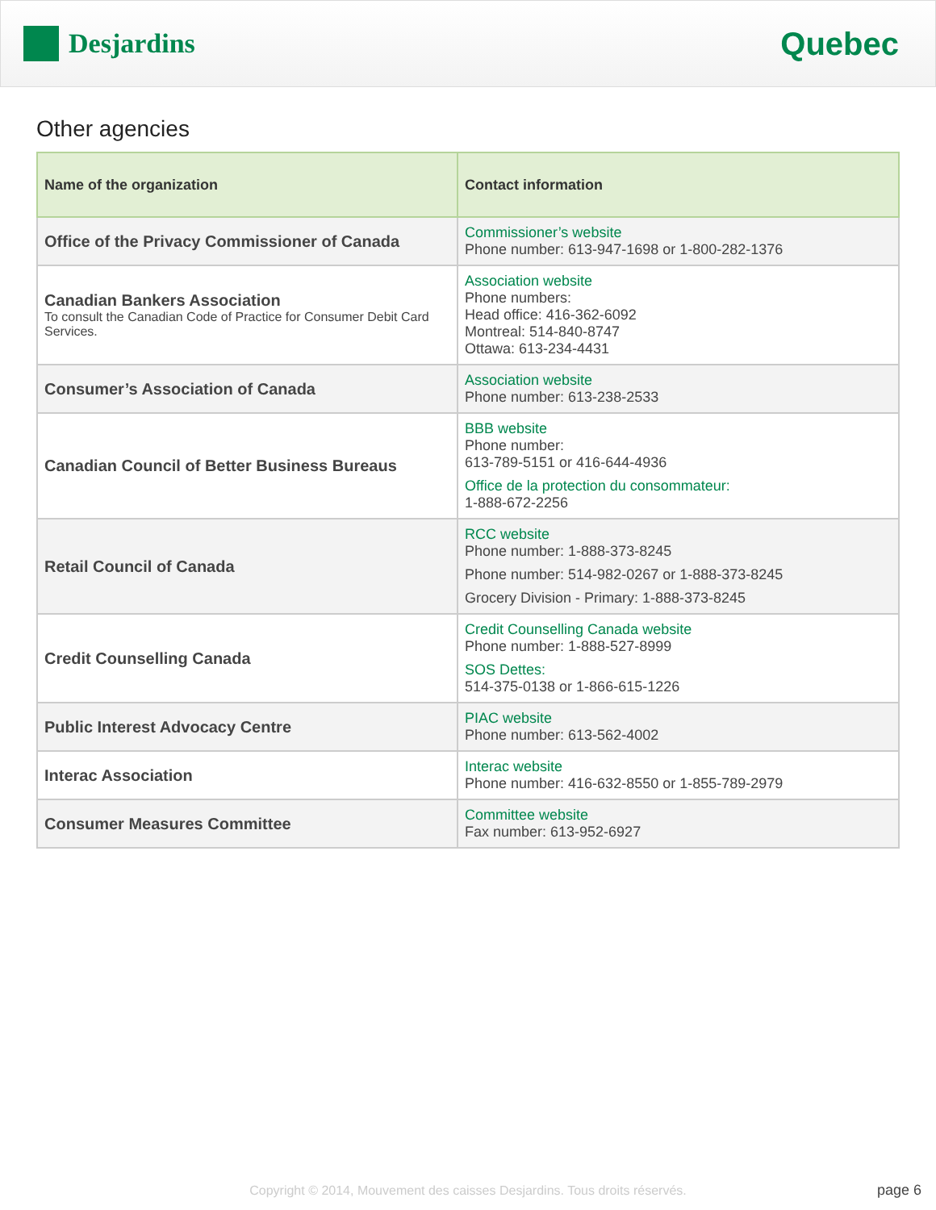Desjardins
Quebec
Other agencies
| Name of the organization | Contact information |
| --- | --- |
| Office of the Privacy Commissioner of Canada | Commissioner’s website Phone number: 613-947-1698 or 1-800-282-1376 |
| Canadian Bankers Association To consult the Canadian Code of Practice for Consumer Debit Card Services. | Association website Phone numbers: Head office: 416-362-6092 Montreal: 514-840-8747 Ottawa: 613-234-4431 |
| Consumer’s Association of Canada | Association website Phone number: 613-238-2533 |
| Canadian Council of Better Business Bureaus | BBB website Phone number: 613-789-5151 or 416-644-4936 Office de la protection du consommateur: 1-888-672-2256 |
| Retail Council of Canada | RCC website Phone number: 1-888-373-8245 Phone number: 514-982-0267 or 1-888-373-8245 Grocery Division - Primary: 1-888-373-8245 |
| Credit Counselling Canada | Credit Counselling Canada website Phone number: 1-888-527-8999 SOS Dettes: 514-375-0138 or 1-866-615-1226 |
| Public Interest Advocacy Centre | PIAC website Phone number: 613-562-4002 |
| Interac Association | Interac website Phone number: 416-632-8550 or 1-855-789-2979 |
| Consumer Measures Committee | Committee website Fax number: 613-952-6927 |
Copyright © 2014, Mouvement des caisses Desjardins. Tous droits réservés. page 6